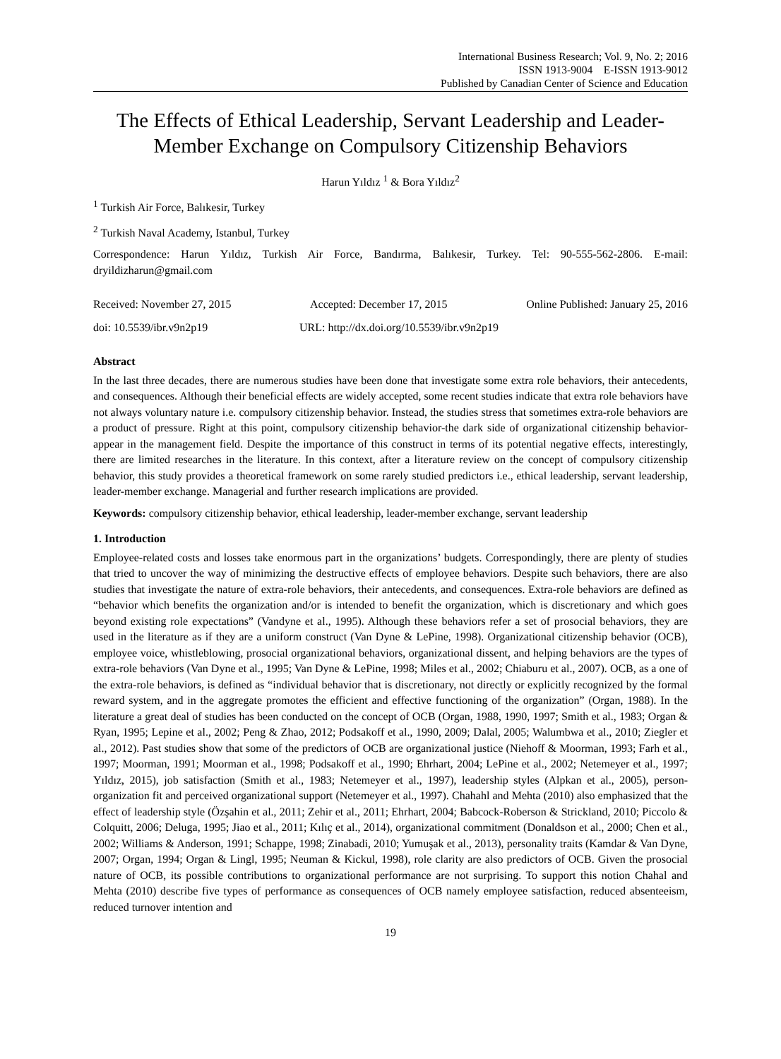International Business Research; Vol. 9, No. 2; 2016
ISSN 1913-9004 E-ISSN 1913-9012
Published by Canadian Center of Science and Education
The Effects of Ethical Leadership, Servant Leadership and Leader-Member Exchange on Compulsory Citizenship Behaviors
Harun Yıldız <sup>1</sup> & Bora Yıldız<sup>2</sup>
<sup>1</sup> Turkish Air Force, Balıkesir, Turkey
<sup>2</sup> Turkish Naval Academy, Istanbul, Turkey
Correspondence: Harun Yıldız, Turkish Air Force, Bandırma, Balıkesir, Turkey. Tel: 90-555-562-2806. E-mail: dryildizharun@gmail.com
Received: November 27, 2015 Accepted: December 17, 2015 Online Published: January 25, 2016
doi: 10.5539/ibr.v9n2p19 URL: http://dx.doi.org/10.5539/ibr.v9n2p19
Abstract
In the last three decades, there are numerous studies have been done that investigate some extra role behaviors, their antecedents, and consequences. Although their beneficial effects are widely accepted, some recent studies indicate that extra role behaviors have not always voluntary nature i.e. compulsory citizenship behavior. Instead, the studies stress that sometimes extra-role behaviors are a product of pressure. Right at this point, compulsory citizenship behavior-the dark side of organizational citizenship behavior-appear in the management field. Despite the importance of this construct in terms of its potential negative effects, interestingly, there are limited researches in the literature. In this context, after a literature review on the concept of compulsory citizenship behavior, this study provides a theoretical framework on some rarely studied predictors i.e., ethical leadership, servant leadership, leader-member exchange. Managerial and further research implications are provided.
Keywords: compulsory citizenship behavior, ethical leadership, leader-member exchange, servant leadership
1. Introduction
Employee-related costs and losses take enormous part in the organizations’ budgets. Correspondingly, there are plenty of studies that tried to uncover the way of minimizing the destructive effects of employee behaviors. Despite such behaviors, there are also studies that investigate the nature of extra-role behaviors, their antecedents, and consequences. Extra-role behaviors are defined as “behavior which benefits the organization and/or is intended to benefit the organization, which is discretionary and which goes beyond existing role expectations” (Vandyne et al., 1995). Although these behaviors refer a set of prosocial behaviors, they are used in the literature as if they are a uniform construct (Van Dyne & LePine, 1998). Organizational citizenship behavior (OCB), employee voice, whistleblowing, prosocial organizational behaviors, organizational dissent, and helping behaviors are the types of extra-role behaviors (Van Dyne et al., 1995; Van Dyne & LePine, 1998; Miles et al., 2002; Chiaburu et al., 2007). OCB, as a one of the extra-role behaviors, is defined as “individual behavior that is discretionary, not directly or explicitly recognized by the formal reward system, and in the aggregate promotes the efficient and effective functioning of the organization” (Organ, 1988). In the literature a great deal of studies has been conducted on the concept of OCB (Organ, 1988, 1990, 1997; Smith et al., 1983; Organ & Ryan, 1995; Lepine et al., 2002; Peng & Zhao, 2012; Podsakoff et al., 1990, 2009; Dalal, 2005; Walumbwa et al., 2010; Ziegler et al., 2012). Past studies show that some of the predictors of OCB are organizational justice (Niehoff & Moorman, 1993; Farh et al., 1997; Moorman, 1991; Moorman et al., 1998; Podsakoff et al., 1990; Ehrhart, 2004; LePine et al., 2002; Netemeyer et al., 1997; Yıldız, 2015), job satisfaction (Smith et al., 1983; Netemeyer et al., 1997), leadership styles (Alpkan et al., 2005), person-organization fit and perceived organizational support (Netemeyer et al., 1997). Chahahl and Mehta (2010) also emphasized that the effect of leadership style (Özşahin et al., 2011; Zehir et al., 2011; Ehrhart, 2004; Babcock-Roberson & Strickland, 2010; Piccolo & Colquitt, 2006; Deluga, 1995; Jiao et al., 2011; Kılıç et al., 2014), organizational commitment (Donaldson et al., 2000; Chen et al., 2002; Williams & Anderson, 1991; Schappe, 1998; Zinabadi, 2010; Yumuşak et al., 2013), personality traits (Kamdar & Van Dyne, 2007; Organ, 1994; Organ & Lingl, 1995; Neuman & Kickul, 1998), role clarity are also predictors of OCB. Given the prosocial nature of OCB, its possible contributions to organizational performance are not surprising. To support this notion Chahal and Mehta (2010) describe five types of performance as consequences of OCB namely employee satisfaction, reduced absenteeism, reduced turnover intention and
19